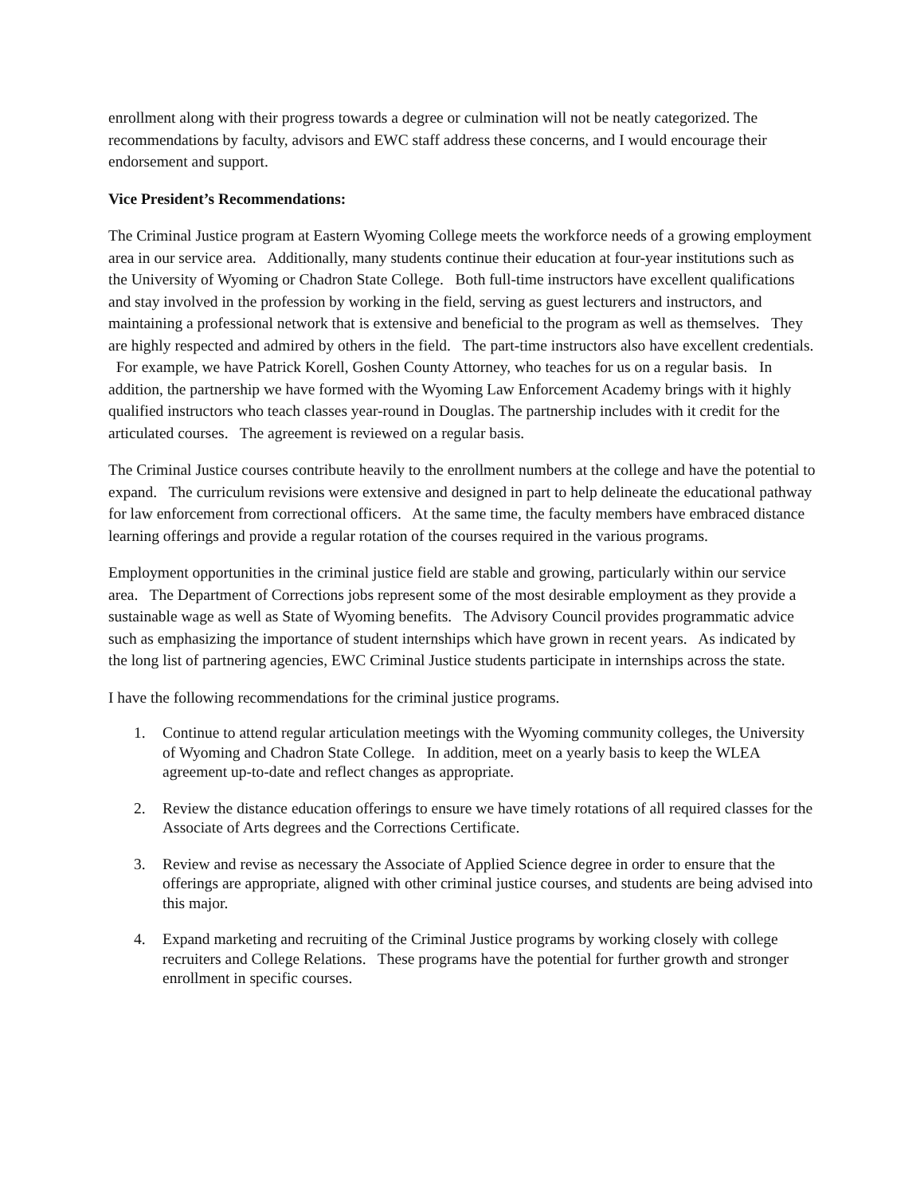enrollment along with their progress towards a degree or culmination will not be neatly categorized. The recommendations by faculty, advisors and EWC staff address these concerns, and I would encourage their endorsement and support.
Vice President’s Recommendations:
The Criminal Justice program at Eastern Wyoming College meets the workforce needs of a growing employment area in our service area. Additionally, many students continue their education at four-year institutions such as the University of Wyoming or Chadron State College. Both full-time instructors have excellent qualifications and stay involved in the profession by working in the field, serving as guest lecturers and instructors, and maintaining a professional network that is extensive and beneficial to the program as well as themselves. They are highly respected and admired by others in the field. The part-time instructors also have excellent credentials. For example, we have Patrick Korell, Goshen County Attorney, who teaches for us on a regular basis. In addition, the partnership we have formed with the Wyoming Law Enforcement Academy brings with it highly qualified instructors who teach classes year-round in Douglas. The partnership includes with it credit for the articulated courses. The agreement is reviewed on a regular basis.
The Criminal Justice courses contribute heavily to the enrollment numbers at the college and have the potential to expand. The curriculum revisions were extensive and designed in part to help delineate the educational pathway for law enforcement from correctional officers. At the same time, the faculty members have embraced distance learning offerings and provide a regular rotation of the courses required in the various programs.
Employment opportunities in the criminal justice field are stable and growing, particularly within our service area. The Department of Corrections jobs represent some of the most desirable employment as they provide a sustainable wage as well as State of Wyoming benefits. The Advisory Council provides programmatic advice such as emphasizing the importance of student internships which have grown in recent years. As indicated by the long list of partnering agencies, EWC Criminal Justice students participate in internships across the state.
I have the following recommendations for the criminal justice programs.
1. Continue to attend regular articulation meetings with the Wyoming community colleges, the University of Wyoming and Chadron State College. In addition, meet on a yearly basis to keep the WLEA agreement up-to-date and reflect changes as appropriate.
2. Review the distance education offerings to ensure we have timely rotations of all required classes for the Associate of Arts degrees and the Corrections Certificate.
3. Review and revise as necessary the Associate of Applied Science degree in order to ensure that the offerings are appropriate, aligned with other criminal justice courses, and students are being advised into this major.
4. Expand marketing and recruiting of the Criminal Justice programs by working closely with college recruiters and College Relations. These programs have the potential for further growth and stronger enrollment in specific courses.